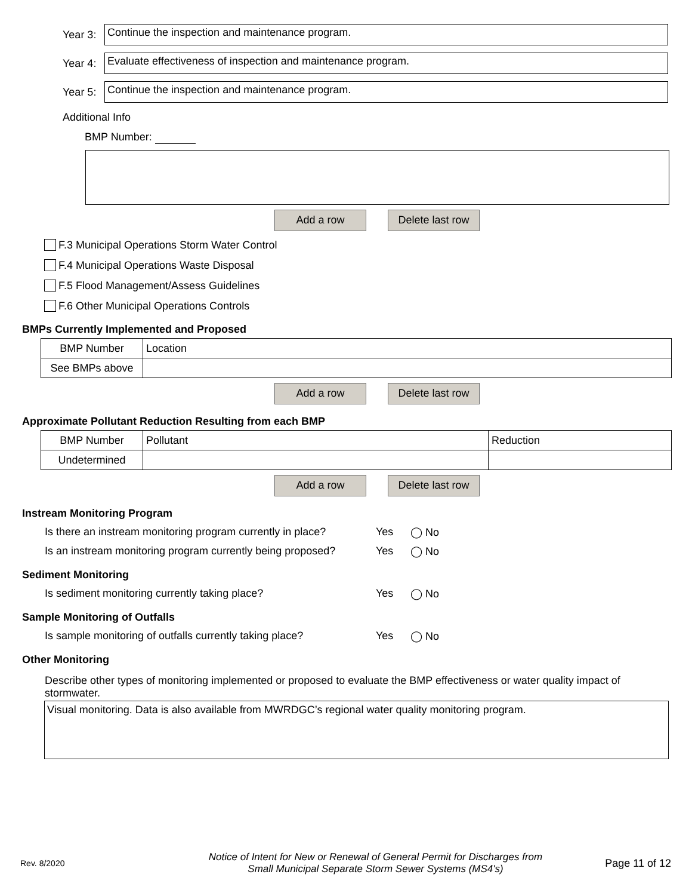Year 3:
Continue the inspection and maintenance program.
Year 4:
Evaluate effectiveness of inspection and maintenance program.
Year 5:
Continue the inspection and maintenance program.
Additional Info
BMP Number:
Add a row Delete last row
F.3 Municipal Operations Storm Water Control
F.4 Municipal Operations Waste Disposal
F.5 Flood Management/Assess Guidelines
F.6 Other Municipal Operations Controls
BMPs Currently Implemented and Proposed
| BMP Number | Location |
| See BMPs above | |
Add a row Delete last row
Approximate Pollutant Reduction Resulting from each BMP
| BMP Number | Pollutant | Reduction |
| Undetermined | | |
Add a row Delete last row
Instream Monitoring Program
Is there an instream monitoring program currently in place?
Yes ◯ No
Is an instream monitoring program currently being proposed?
Yes ◯ No
Sediment Monitoring
Is sediment monitoring currently taking place? Yes ◯ No
Sample Monitoring of Outfalls
Is sample monitoring of outfalls currently taking place?
Yes ◯ No
Other Monitoring
Describe other types of monitoring implemented or proposed to evaluate the BMP effectiveness or water quality impact of stormwater.
Visual monitoring. Data is also available from MWRDGC’s regional water quality monitoring program.
Rev. 8/2020
Notice of Intent for New or Renewal of General Permit for Discharges from
Small Municipal Separate Storm Sewer Systems (MS4's)
Page 11 of 12